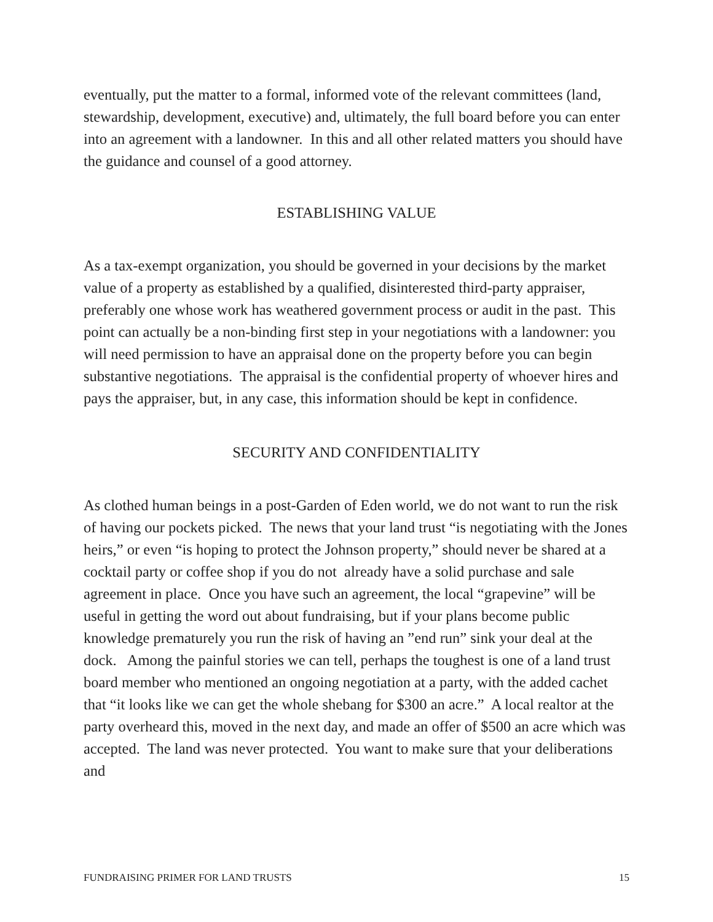eventually, put the matter to a formal, informed vote of the relevant committees (land, stewardship, development, executive) and, ultimately, the full board before you can enter into an agreement with a landowner. In this and all other related matters you should have the guidance and counsel of a good attorney.
ESTABLISHING VALUE
As a tax-exempt organization, you should be governed in your decisions by the market value of a property as established by a qualified, disinterested third-party appraiser, preferably one whose work has weathered government process or audit in the past. This point can actually be a non-binding first step in your negotiations with a landowner: you will need permission to have an appraisal done on the property before you can begin substantive negotiations. The appraisal is the confidential property of whoever hires and pays the appraiser, but, in any case, this information should be kept in confidence.
SECURITY AND CONFIDENTIALITY
As clothed human beings in a post-Garden of Eden world, we do not want to run the risk of having our pockets picked. The news that your land trust “is negotiating with the Jones heirs,” or even “is hoping to protect the Johnson property,” should never be shared at a cocktail party or coffee shop if you do not already have a solid purchase and sale agreement in place. Once you have such an agreement, the local “grapevine” will be useful in getting the word out about fundraising, but if your plans become public knowledge prematurely you run the risk of having an ”end run” sink your deal at the dock. Among the painful stories we can tell, perhaps the toughest is one of a land trust board member who mentioned an ongoing negotiation at a party, with the added cachet that “it looks like we can get the whole shebang for $300 an acre.” A local realtor at the party overheard this, moved in the next day, and made an offer of $500 an acre which was accepted. The land was never protected. You want to make sure that your deliberations and
FUNDRAISING PRIMER FOR LAND TRUSTS 15